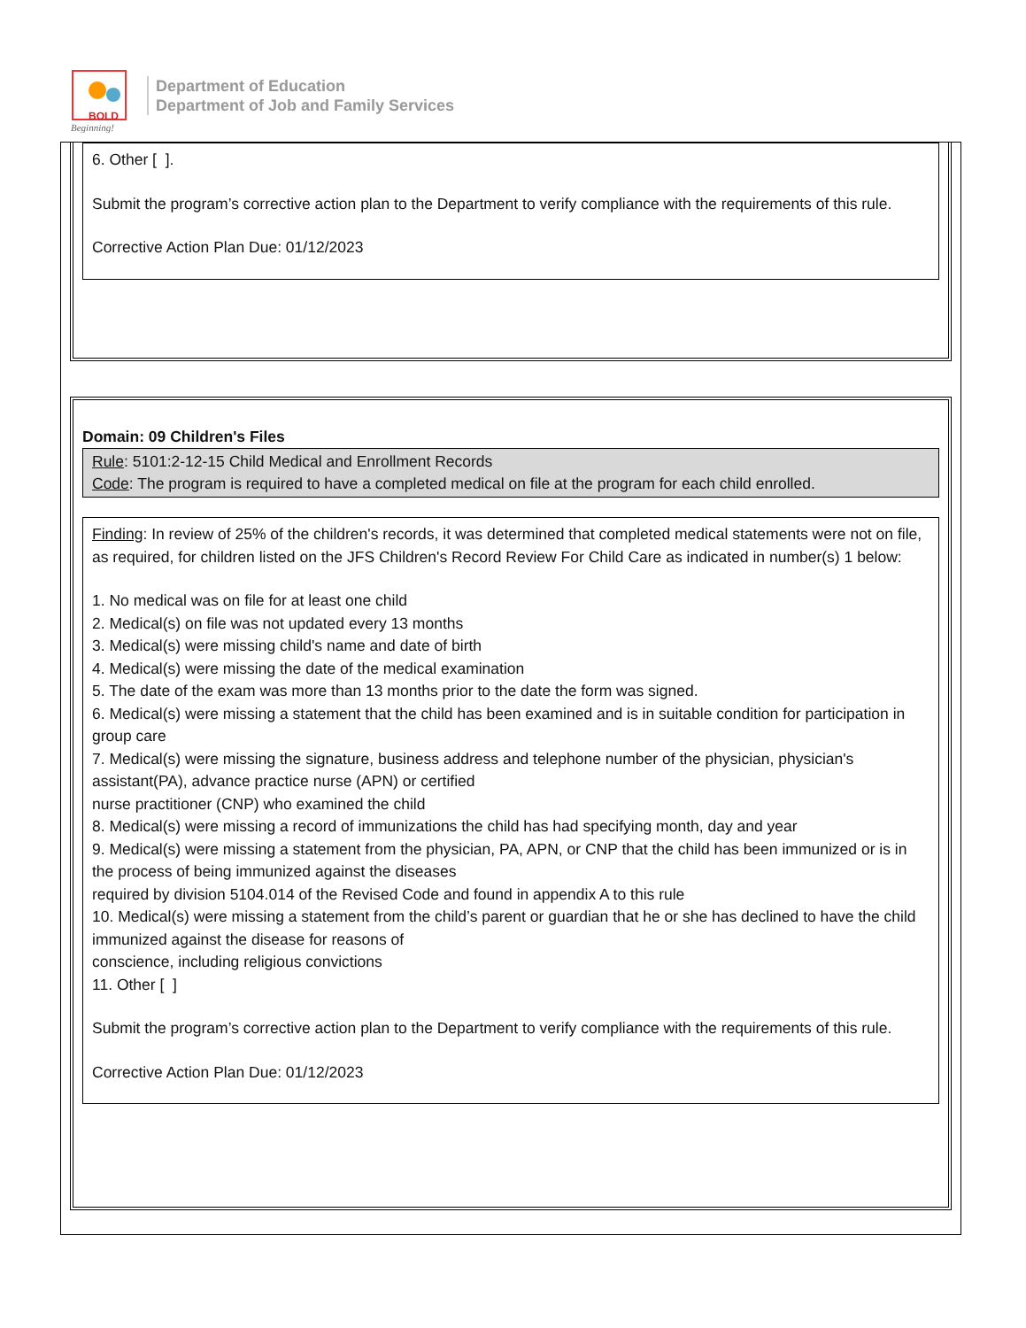BOLD
Beginning!
Department of Education
Department of Job and Family Services
6. Other [ ].
Submit the program’s corrective action plan to the Department to verify compliance with the requirements of this rule.
Corrective Action Plan Due: 01/12/2023
Domain: 09 Children's Files
Rule: 5101:2-12-15 Child Medical and Enrollment Records
Code: The program is required to have a completed medical on file at the program for each child enrolled.
Finding: In review of 25% of the children's records, it was determined that completed medical statements were not on file, as required, for children listed on the JFS Children's Record Review For Child Care as indicated in number(s) 1 below:
1. No medical was on file for at least one child
2. Medical(s) on file was not updated every 13 months
3. Medical(s) were missing child's name and date of birth
4. Medical(s) were missing the date of the medical examination
5. The date of the exam was more than 13 months prior to the date the form was signed.
6. Medical(s) were missing a statement that the child has been examined and is in suitable condition for participation in group care
7. Medical(s) were missing the signature, business address and telephone number of the physician, physician's assistant(PA), advance practice nurse (APN) or certified
nurse practitioner (CNP) who examined the child
8. Medical(s) were missing a record of immunizations the child has had specifying month, day and year
9. Medical(s) were missing a statement from the physician, PA, APN, or CNP that the child has been immunized or is in the process of being immunized against the diseases
required by division 5104.014 of the Revised Code and found in appendix A to this rule
10. Medical(s) were missing a statement from the child’s parent or guardian that he or she has declined to have the child immunized against the disease for reasons of
conscience, including religious convictions
11. Other [ ]
Submit the program’s corrective action plan to the Department to verify compliance with the requirements of this rule.
Corrective Action Plan Due: 01/12/2023